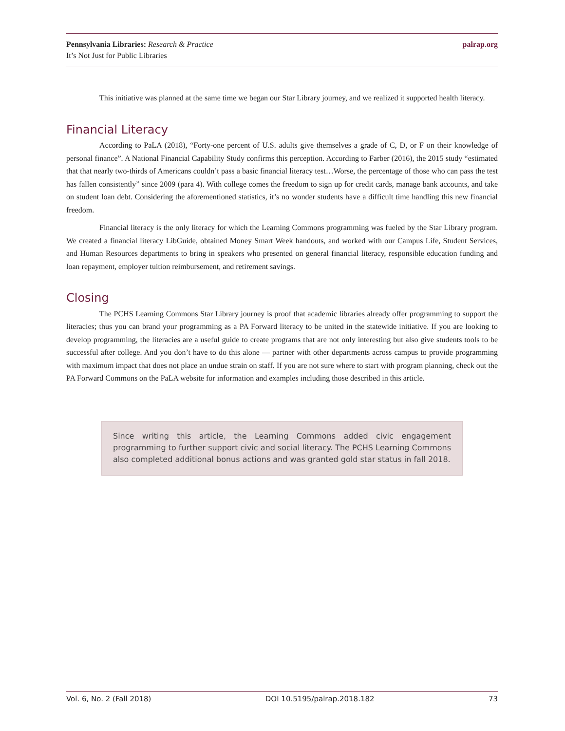Pennsylvania Libraries: Research & Practice
It’s Not Just for Public Libraries
palrap.org
This initiative was planned at the same time we began our Star Library journey, and we realized it supported health literacy.
Financial Literacy
According to PaLA (2018), “Forty-one percent of U.S. adults give themselves a grade of C, D, or F on their knowledge of personal finance”. A National Financial Capability Study confirms this perception. According to Farber (2016), the 2015 study “estimated that that nearly two-thirds of Americans couldn’t pass a basic financial literacy test…Worse, the percentage of those who can pass the test has fallen consistently” since 2009 (para 4). With college comes the freedom to sign up for credit cards, manage bank accounts, and take on student loan debt. Considering the aforementioned statistics, it’s no wonder students have a difficult time handling this new financial freedom.
Financial literacy is the only literacy for which the Learning Commons programming was fueled by the Star Library program. We created a financial literacy LibGuide, obtained Money Smart Week handouts, and worked with our Campus Life, Student Services, and Human Resources departments to bring in speakers who presented on general financial literacy, responsible education funding and loan repayment, employer tuition reimbursement, and retirement savings.
Closing
The PCHS Learning Commons Star Library journey is proof that academic libraries already offer programming to support the literacies; thus you can brand your programming as a PA Forward literacy to be united in the statewide initiative. If you are looking to develop programming, the literacies are a useful guide to create programs that are not only interesting but also give students tools to be successful after college. And you don’t have to do this alone — partner with other departments across campus to provide programming with maximum impact that does not place an undue strain on staff. If you are not sure where to start with program planning, check out the PA Forward Commons on the PaLA website for information and examples including those described in this article.
Since writing this article, the Learning Commons added civic engagement programming to further support civic and social literacy. The PCHS Learning Commons also completed additional bonus actions and was granted gold star status in fall 2018.
Vol. 6, No. 2 (Fall 2018) DOI 10.5195/palrap.2018.182 73